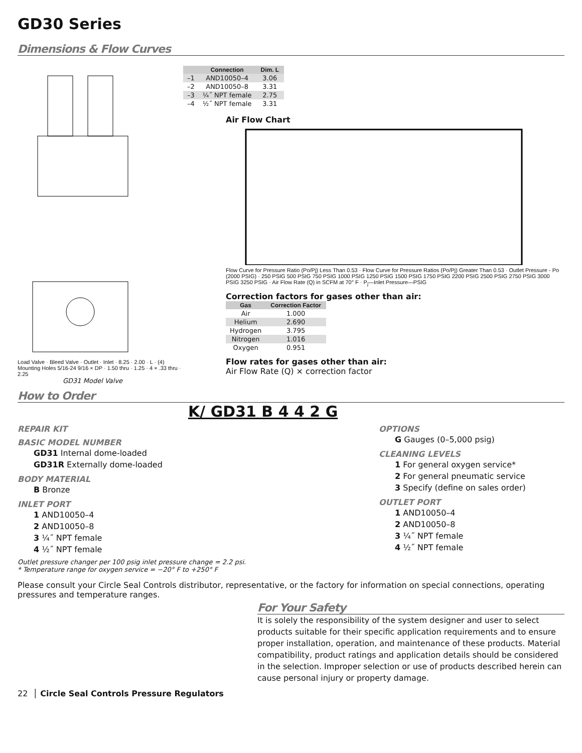GD30 Series
Dimensions & Flow Curves
Load Valve · Bleed Valve · Outlet · Inlet · 8.25 · 2.00 · L · (4) Mounting Holes 5/16-24 9/16 × DP · 1.50 thru · 1.25 · 4 × .33 thru · 2.25
GD31 Model Valve
| | Connection | Dim. L |
| --- | --- | --- |
| –1 | AND10050–4 | 3.06 |
| –2 | AND10050–8 | 3.31 |
| –3 | ¼˝ NPT female | 2.75 |
| –4 | ½˝ NPT female | 3.31 |
Air Flow Chart
Flow Curve for Pressure Ratio (Po/Pj) Less Than 0.53 · Flow Curve for Pressure Ratios (Po/Pj) Greater Than 0.53 · Outlet Pressure - Po (2000 PSIG) · 250 PSIG 500 PSIG 750 PSIG 1000 PSIG 1250 PSIG 1500 PSIG 1750 PSIG 2200 PSIG 2500 PSIG 2750 PSIG 3000 PSIG 3250 PSIG · Air Flow Rate (Q) in SCFM at 70° F · P<sub>j</sub>—Inlet Pressure—PSIG
Correction factors for gases other than air:
| Gas | Correction Factor |
| --- | --- |
| Air | 1.000 |
| Helium | 2.690 |
| Hydrogen | 3.795 |
| Nitrogen | 1.016 |
| Oxygen | 0.951 |
Flow rates for gases other than air:
Air Flow Rate (Q) × correction factor
How to Order
K/ GD31 B 4 4 2 G
REPAIR KIT
BASIC MODEL NUMBER
GD31 Internal dome-loaded
GD31R Externally dome-loaded
BODY MATERIAL
B Bronze
INLET PORT
1 AND10050–4
2 AND10050–8
3 ¼˝ NPT female
4 ½˝ NPT female
OPTIONS
G Gauges (0–5,000 psig)
CLEANING LEVELS
1 For general oxygen service*
2 For general pneumatic service
3 Specify (define on sales order)
OUTLET PORT
1 AND10050–4
2 AND10050–8
3 ¼˝ NPT female
4 ½˝ NPT female
Outlet pressure changer per 100 psig inlet pressure change = 2.2 psi.
* Temperature range for oxygen service = −20° F to +250° F
Please consult your Circle Seal Controls distributor, representative, or the factory for information on special connections, operating pressures and temperature ranges.
For Your Safety
It is solely the responsibility of the system designer and user to select products suitable for their specific application requirements and to ensure proper installation, operation, and maintenance of these products. Material compatibility, product ratings and application details should be considered in the selection. Improper selection or use of products described herein can cause personal injury or property damage.
22 │ Circle Seal Controls Pressure Regulators